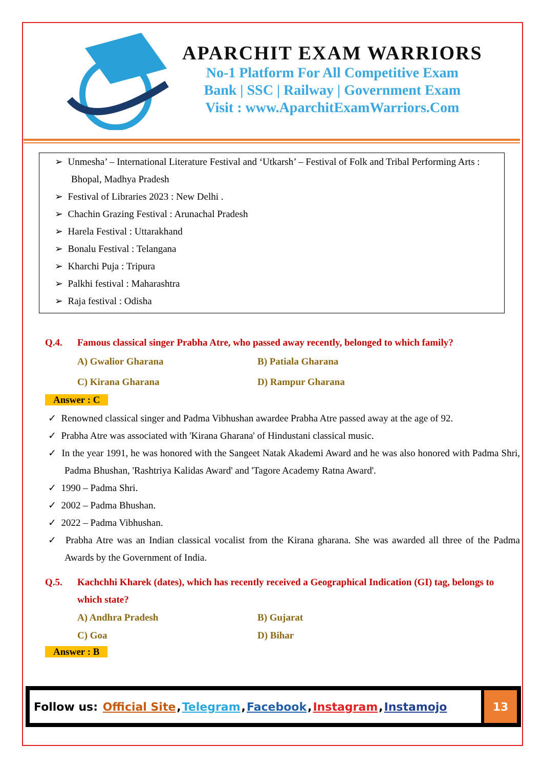APARCHIT EXAM WARRIORS
No-1 Platform For All Competitive Exam
Bank | SSC | Railway | Government Exam
Visit : www.AparchitExamWarriors.Com
➢ Unmesha’ – International Literature Festival and ‘Utkarsh’ – Festival of Folk and Tribal Performing Arts : Bhopal, Madhya Pradesh
➢ Festival of Libraries 2023 : New Delhi .
➢ Chachin Grazing Festival : Arunachal Pradesh
➢ Harela Festival : Uttarakhand
➢ Bonalu Festival : Telangana
➢ Kharchi Puja : Tripura
➢ Palkhi festival : Maharashtra
➢ Raja festival : Odisha
Q.4. Famous classical singer Prabha Atre, who passed away recently, belonged to which family?
A) Gwalior Gharana B) Patiala Gharana C) Kirana Gharana D) Rampur Gharana
Answer : C
✓ Renowned classical singer and Padma Vibhushan awardee Prabha Atre passed away at the age of 92.
✓ Prabha Atre was associated with 'Kirana Gharana' of Hindustani classical music.
✓ In the year 1991, he was honored with the Sangeet Natak Akademi Award and he was also honored with Padma Shri, Padma Bhushan, 'Rashtriya Kalidas Award' and 'Tagore Academy Ratna Award'.
✓ 1990 – Padma Shri.
✓ 2002 – Padma Bhushan.
✓ 2022 – Padma Vibhushan.
✓ Prabha Atre was an Indian classical vocalist from the Kirana gharana. She was awarded all three of the Padma Awards by the Government of India.
Q.5. Kachchhi Kharek (dates), which has recently received a Geographical Indication (GI) tag, belongs to which state?
A) Andhra Pradesh B) Gujarat C) Goa D) Bihar
Answer : B
Follow us: Official Site, Telegram, Facebook, Instagram, Instamojo
13